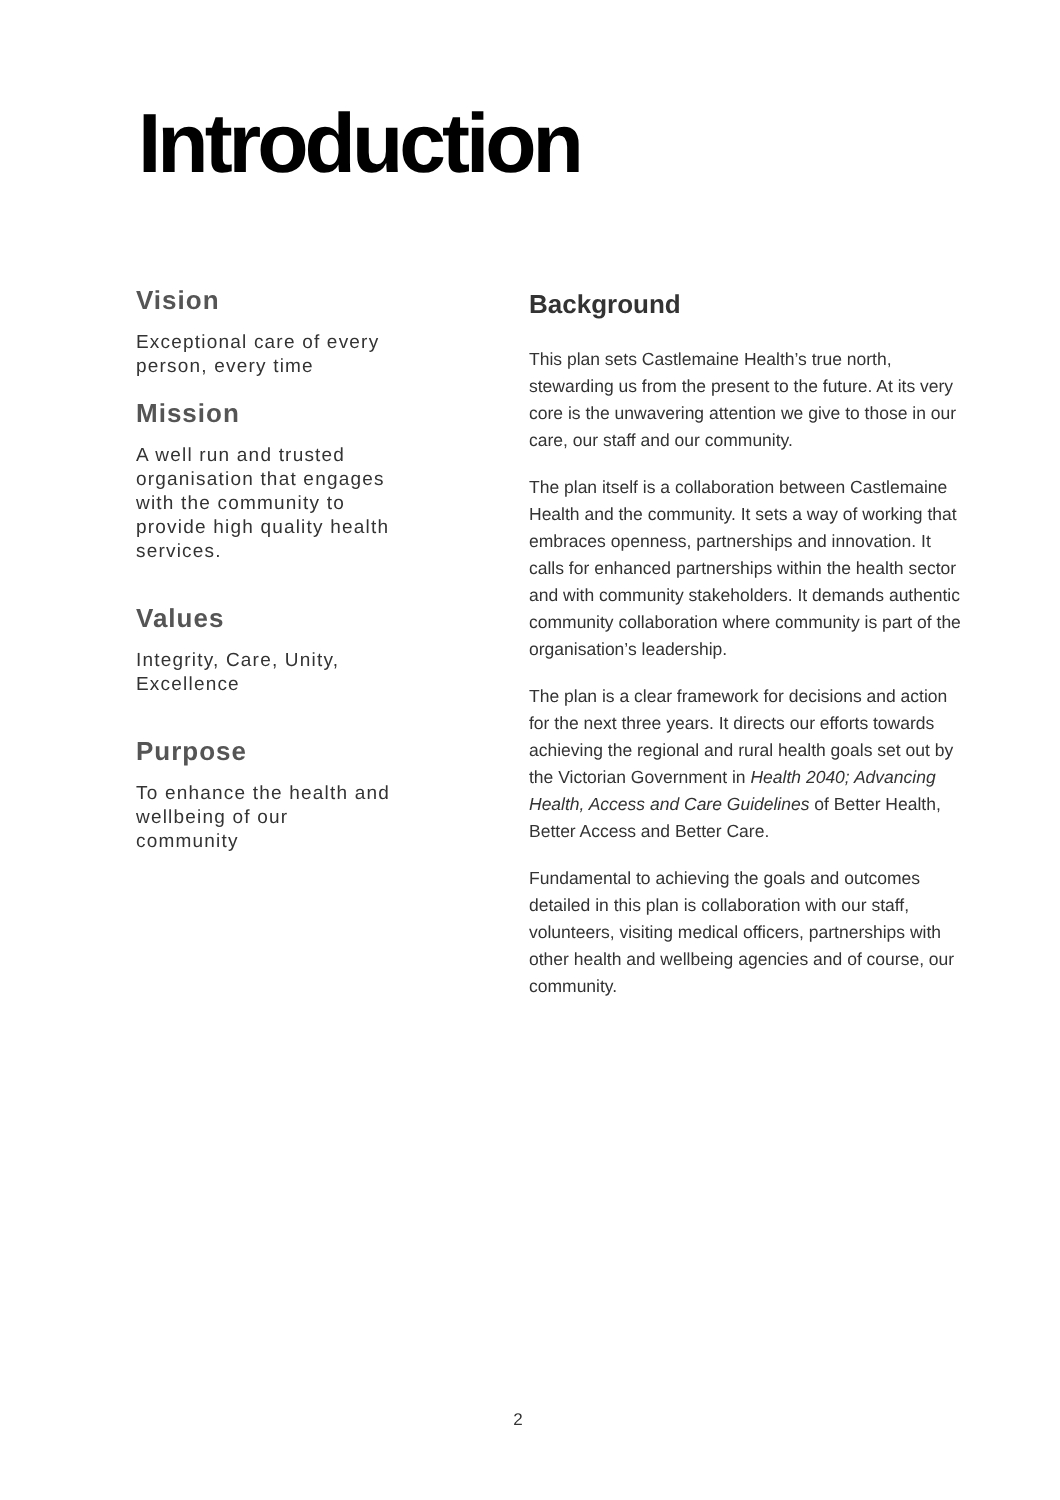Introduction
Vision
Exceptional care of every person, every time
Mission
A well run and trusted organisation that engages with the community to provide high quality health services.
Values
Integrity, Care, Unity, Excellence
Purpose
To enhance the health and wellbeing of our community
Background
This plan sets Castlemaine Health’s true north, stewarding us from the present to the future. At its very core is the unwavering attention we give to those in our care, our staff and our community.
The plan itself is a collaboration between Castlemaine Health and the community. It sets a way of working that embraces openness, partnerships and innovation. It calls for enhanced partnerships within the health sector and with community stakeholders. It demands authentic community collaboration where community is part of the organisation’s leadership.
The plan is a clear framework for decisions and action for the next three years. It directs our efforts towards achieving the regional and rural health goals set out by the Victorian Government in Health 2040; Advancing Health, Access and Care Guidelines of Better Health, Better Access and Better Care.
Fundamental to achieving the goals and outcomes detailed in this plan is collaboration with our staff, volunteers, visiting medical officers, partnerships with other health and wellbeing agencies and of course, our community.
2